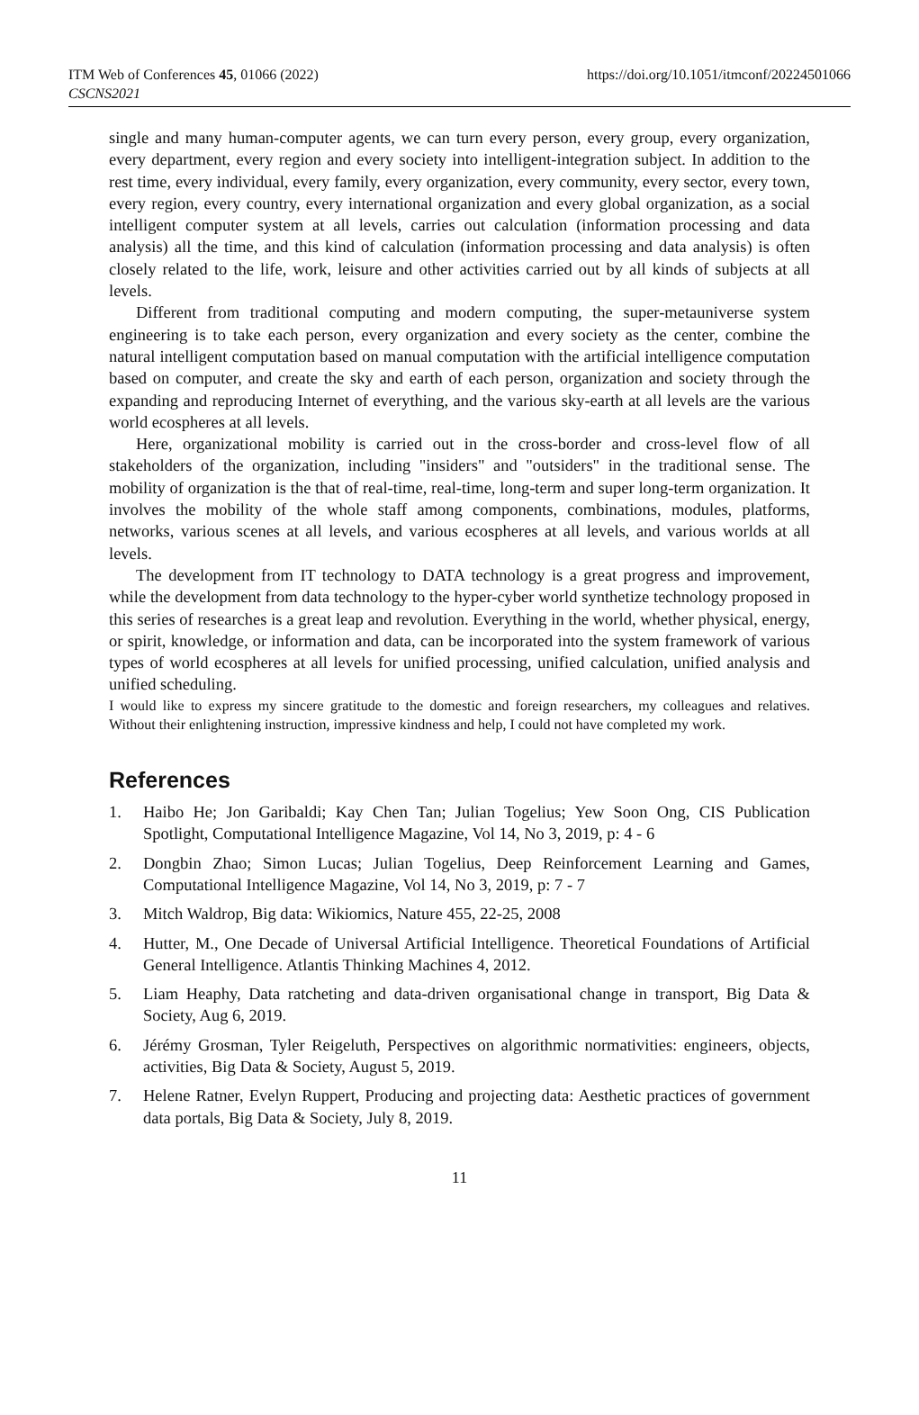ITM Web of Conferences 45, 01066 (2022)
CSCNS2021
https://doi.org/10.1051/itmconf/20224501066
single and many human-computer agents, we can turn every person, every group, every organization, every department, every region and every society into intelligent-integration subject. In addition to the rest time, every individual, every family, every organization, every community, every sector, every town, every region, every country, every international organization and every global organization, as a social intelligent computer system at all levels, carries out calculation (information processing and data analysis) all the time, and this kind of calculation (information processing and data analysis) is often closely related to the life, work, leisure and other activities carried out by all kinds of subjects at all levels.
Different from traditional computing and modern computing, the super-metauniverse system engineering is to take each person, every organization and every society as the center, combine the natural intelligent computation based on manual computation with the artificial intelligence computation based on computer, and create the sky and earth of each person, organization and society through the expanding and reproducing Internet of everything, and the various sky-earth at all levels are the various world ecospheres at all levels.
Here, organizational mobility is carried out in the cross-border and cross-level flow of all stakeholders of the organization, including "insiders" and "outsiders" in the traditional sense. The mobility of organization is the that of real-time, real-time, long-term and super long-term organization. It involves the mobility of the whole staff among components, combinations, modules, platforms, networks, various scenes at all levels, and various ecospheres at all levels, and various worlds at all levels.
The development from IT technology to DATA technology is a great progress and improvement, while the development from data technology to the hyper-cyber world synthetize technology proposed in this series of researches is a great leap and revolution. Everything in the world, whether physical, energy, or spirit, knowledge, or information and data, can be incorporated into the system framework of various types of world ecospheres at all levels for unified processing, unified calculation, unified analysis and unified scheduling.
I would like to express my sincere gratitude to the domestic and foreign researchers, my colleagues and relatives. Without their enlightening instruction, impressive kindness and help, I could not have completed my work.
References
1. Haibo He; Jon Garibaldi; Kay Chen Tan; Julian Togelius; Yew Soon Ong, CIS Publication Spotlight, Computational Intelligence Magazine, Vol 14, No 3, 2019, p: 4 - 6
2. Dongbin Zhao; Simon Lucas; Julian Togelius, Deep Reinforcement Learning and Games, Computational Intelligence Magazine, Vol 14, No 3, 2019, p: 7 - 7
3. Mitch Waldrop, Big data: Wikiomics, Nature 455, 22-25, 2008
4. Hutter, M., One Decade of Universal Artificial Intelligence. Theoretical Foundations of Artificial General Intelligence. Atlantis Thinking Machines 4, 2012.
5. Liam Heaphy, Data ratcheting and data-driven organisational change in transport, Big Data & Society, Aug 6, 2019.
6. Jérémy Grosman, Tyler Reigeluth, Perspectives on algorithmic normativities: engineers, objects, activities, Big Data & Society, August 5, 2019.
7. Helene Ratner, Evelyn Ruppert, Producing and projecting data: Aesthetic practices of government data portals, Big Data & Society, July 8, 2019.
11